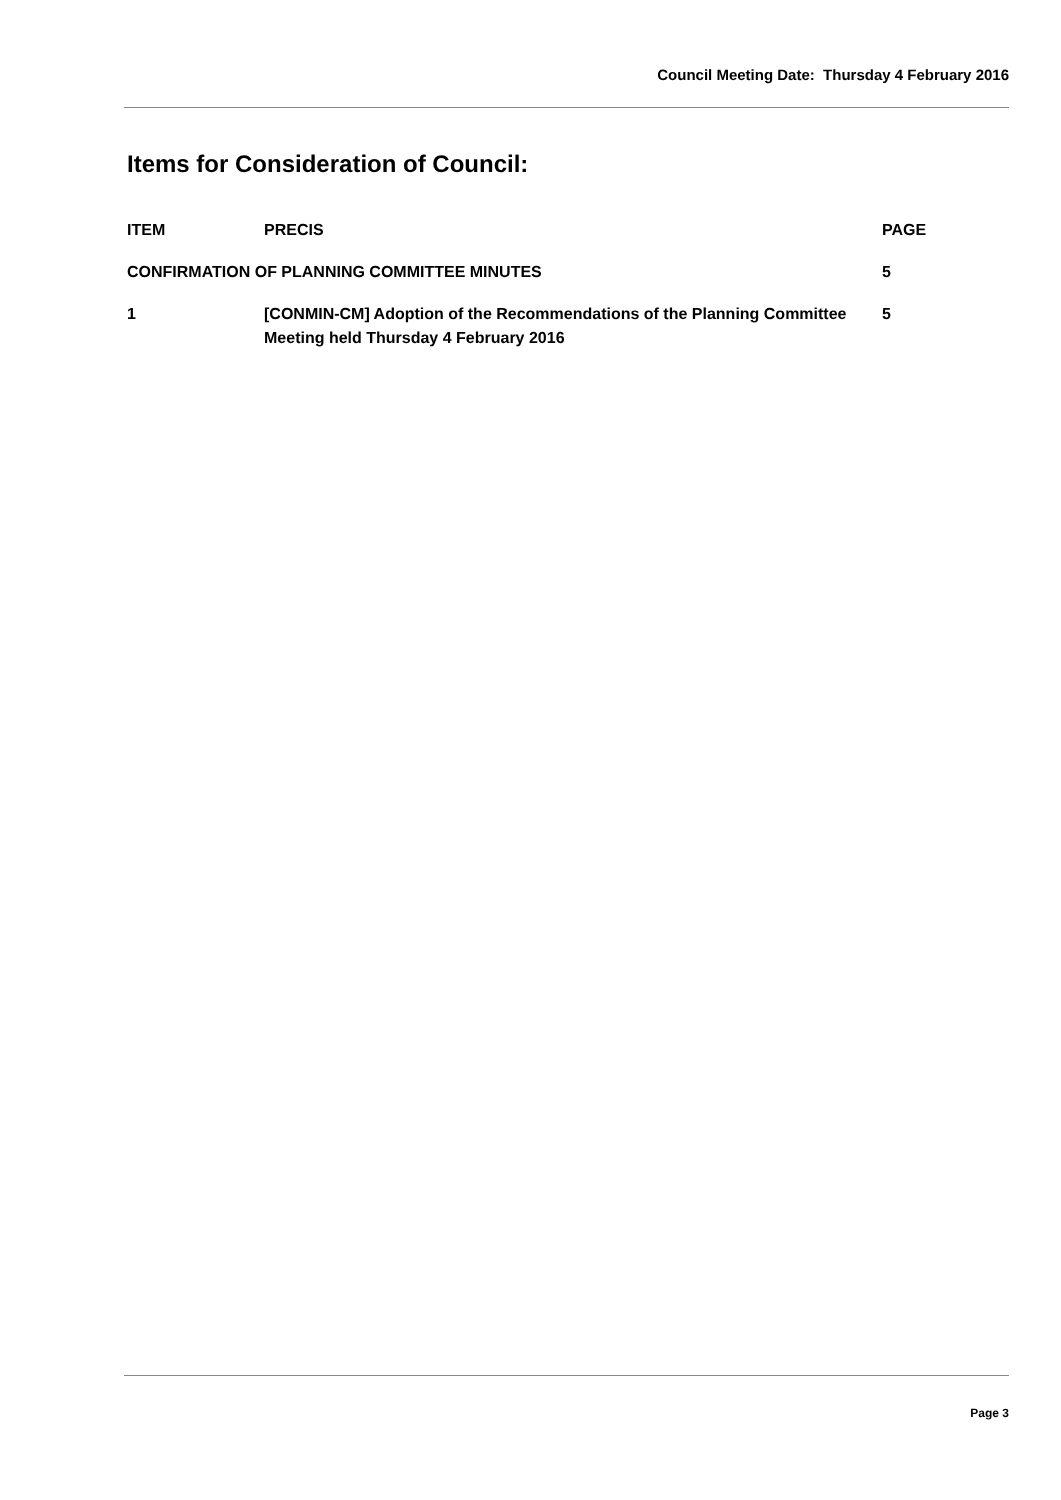Council Meeting Date: Thursday 4 February 2016
Items for Consideration of Council:
| ITEM | PRECIS | PAGE |
| --- | --- | --- |
| CONFIRMATION OF PLANNING COMMITTEE MINUTES | | 5 |
| 1 | [CONMIN-CM] Adoption of the Recommendations of the Planning Committee Meeting held Thursday 4 February 2016 | 5 |
Page 3